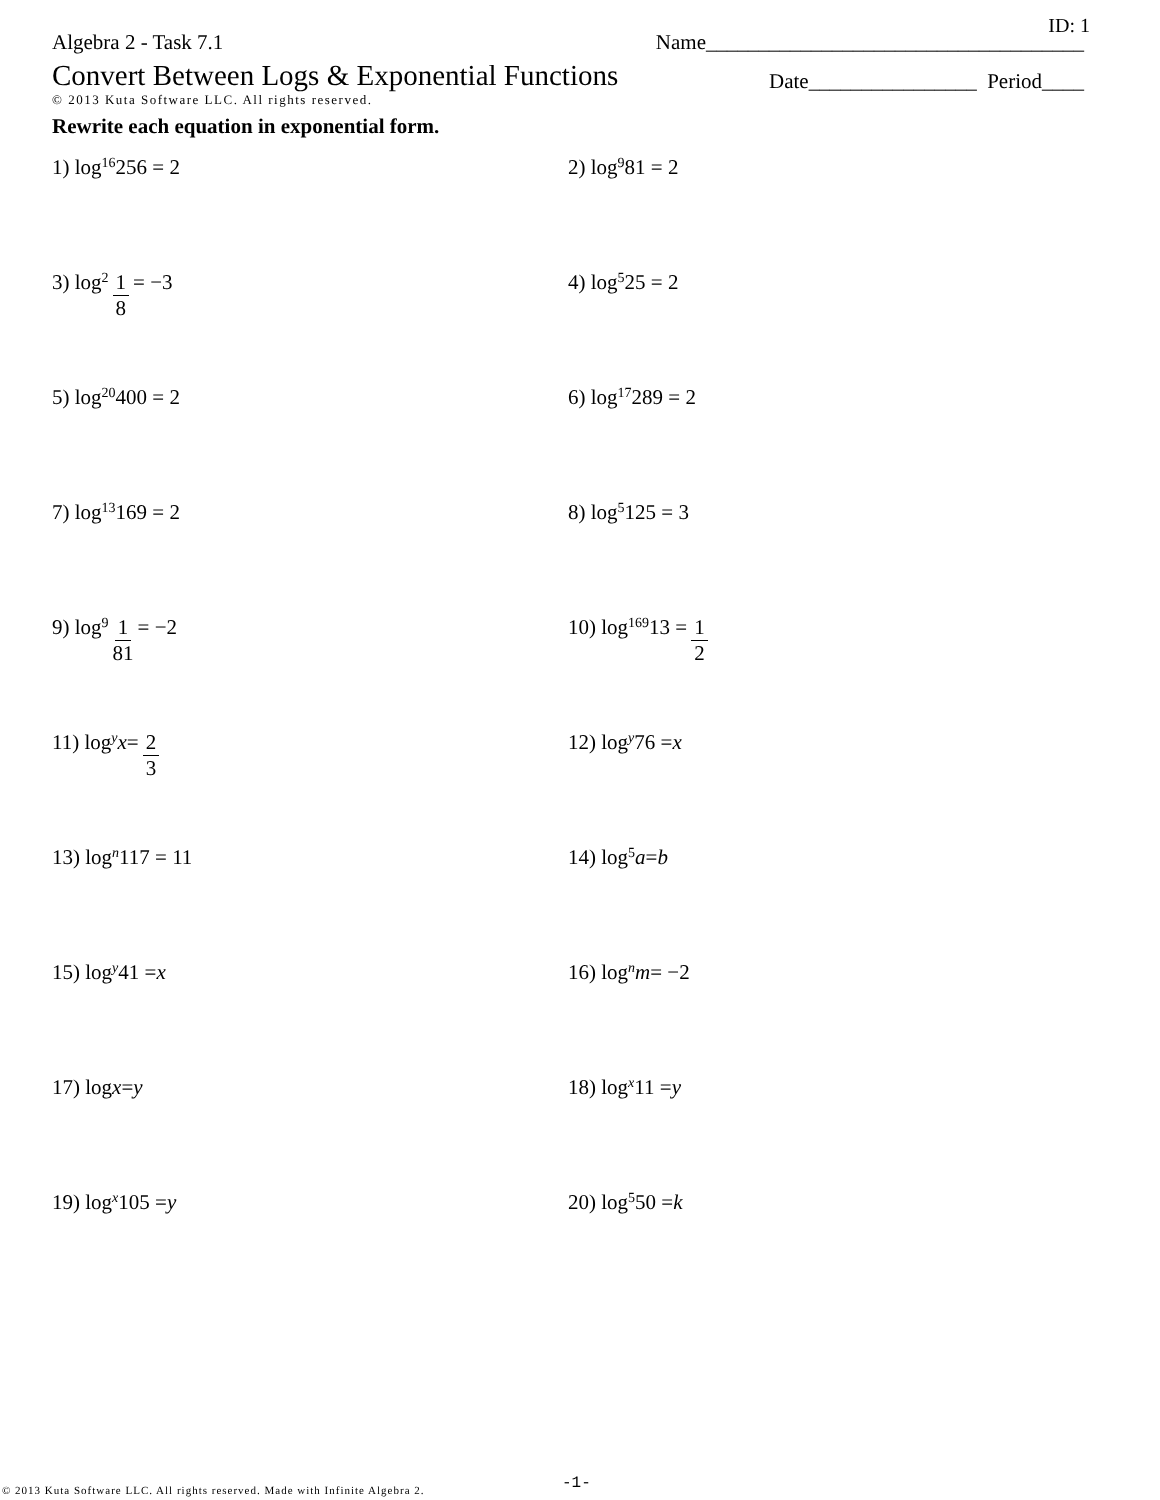ID: 1
Algebra 2 - Task 7.1 Name____________________________________
Convert Between Logs & Exponential Functions
© 2013 Kuta Software LLC. All rights reserved.
Date________________ Period____
Rewrite each equation in exponential form.
1) log<sub>16</sub> 256 = 2
2) log<sub>9</sub> 81 = 2
3) log<sub>2</sub> 1 8 = −3
4) log<sub>5</sub> 25 = 2
5) log<sub>20</sub> 400 = 2
6) log<sub>17</sub> 289 = 2
7) log<sub>13</sub> 169 = 2
8) log<sub>5</sub> 125 = 3
9) log<sub>9</sub> 1 81 = −2
10) log<sub>169</sub> 13 = 1 2
11) log<sub>y</sub> x = 2 3
12) log<sub>y</sub> 76 = x
13) log<sub>n</sub> 117 = 11
14) log<sub>5</sub> a = b
15) log<sub>y</sub> 41 = x
16) log<sub>n</sub> m = −2
17) log x = y
18) log<sub>x</sub> 11 = y
19) log<sub>x</sub> 105 = y
20) log<sub>5</sub> 50 = k
© 2013 Kuta Software LLC. All rights reserved. Made with Infinite Algebra 2.
-1-